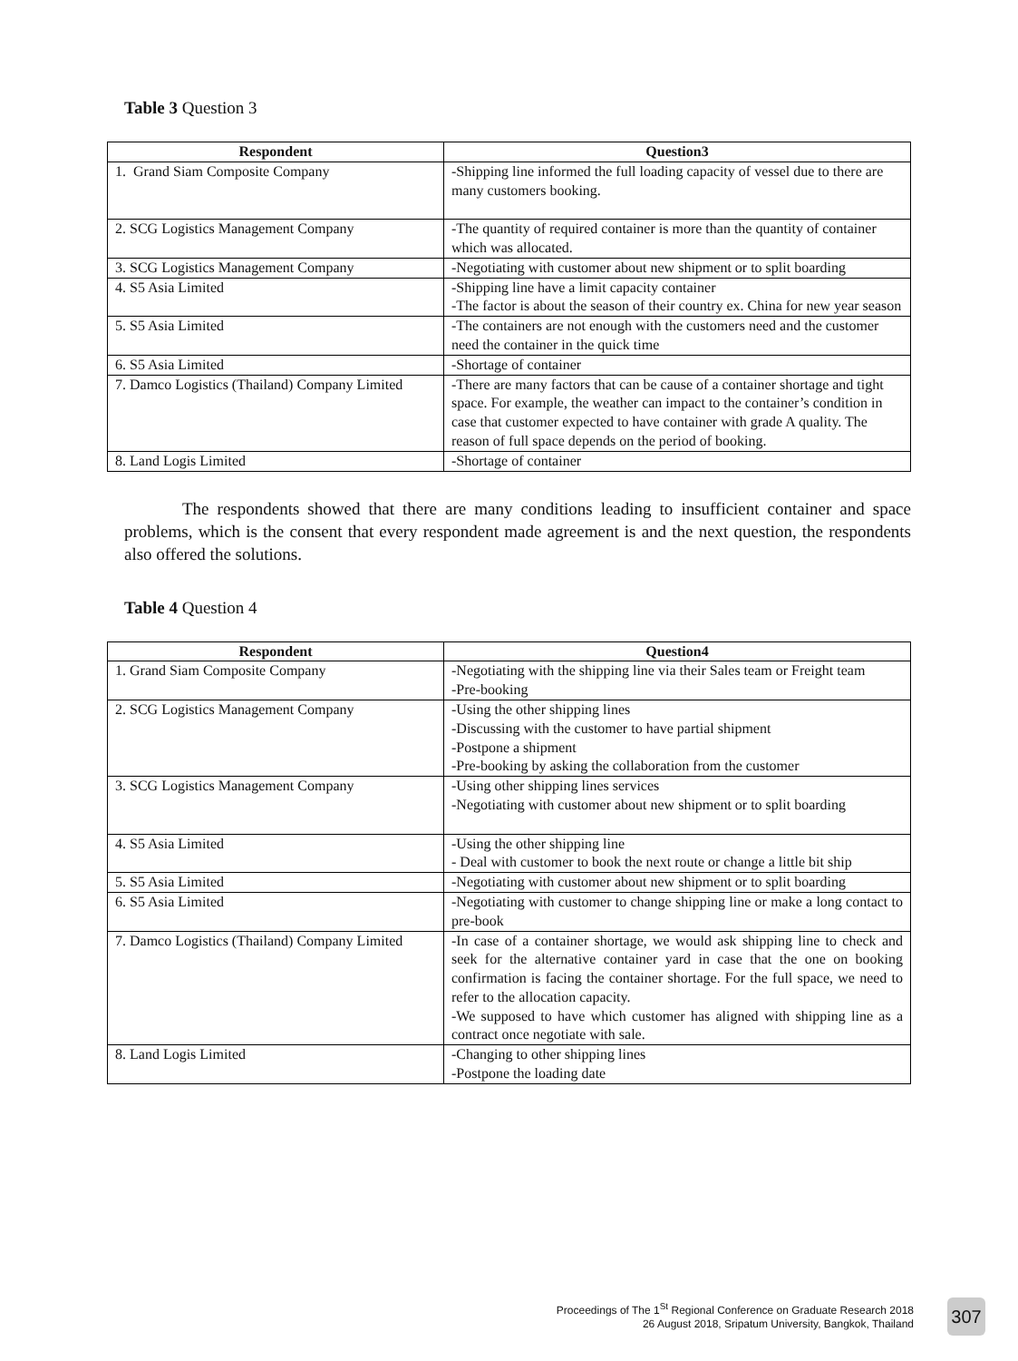Table 3 Question 3
| Respondent | Question3 |
| --- | --- |
| 1. Grand Siam Composite Company | -Shipping line informed the full loading capacity of vessel due to there are many customers booking. |
| 2. SCG Logistics Management Company | -The quantity of required container is more than the quantity of container which was allocated. |
| 3. SCG Logistics Management Company | -Negotiating with customer about new shipment or to split boarding |
| 4. S5 Asia Limited | -Shipping line have a limit capacity container -The factor is about the season of their country ex. China for new year season |
| 5. S5 Asia Limited | -The containers are not enough with the customers need and the customer need the container in the quick time |
| 6. S5 Asia Limited | -Shortage of container |
| 7. Damco Logistics (Thailand) Company Limited | -There are many factors that can be cause of a container shortage and tight space. For example, the weather can impact to the container’s condition in case that customer expected to have container with grade A quality. The reason of full space depends on the period of booking. |
| 8. Land Logis Limited | -Shortage of container |
The respondents showed that there are many conditions leading to insufficient container and space problems, which is the consent that every respondent made agreement is and the next question, the respondents also offered the solutions.
Table 4 Question 4
| Respondent | Question4 |
| --- | --- |
| 1. Grand Siam Composite Company | -Negotiating with the shipping line via their Sales team or Freight team -Pre-booking |
| 2. SCG Logistics Management Company | -Using the other shipping lines -Discussing with the customer to have partial shipment -Postpone a shipment -Pre-booking by asking the collaboration from the customer |
| 3. SCG Logistics Management Company | -Using other shipping lines services -Negotiating with customer about new shipment or to split boarding |
| 4. S5 Asia Limited | -Using the other shipping line - Deal with customer to book the next route or change a little bit ship |
| 5. S5 Asia Limited | -Negotiating with customer about new shipment or to split boarding |
| 6. S5 Asia Limited | -Negotiating with customer to change shipping line or make a long contact to pre-book |
| 7. Damco Logistics (Thailand) Company Limited | -In case of a container shortage, we would ask shipping line to check and seek for the alternative container yard in case that the one on booking confirmation is facing the container shortage. For the full space, we need to refer to the allocation capacity. -We supposed to have which customer has aligned with shipping line as a contract once negotiate with sale. |
| 8. Land Logis Limited | -Changing to other shipping lines -Postpone the loading date |
Proceedings of The 1<sup>St</sup> Regional Conference on Graduate Research 2018
26 August 2018, Sripatum University, Bangkok, Thailand
307